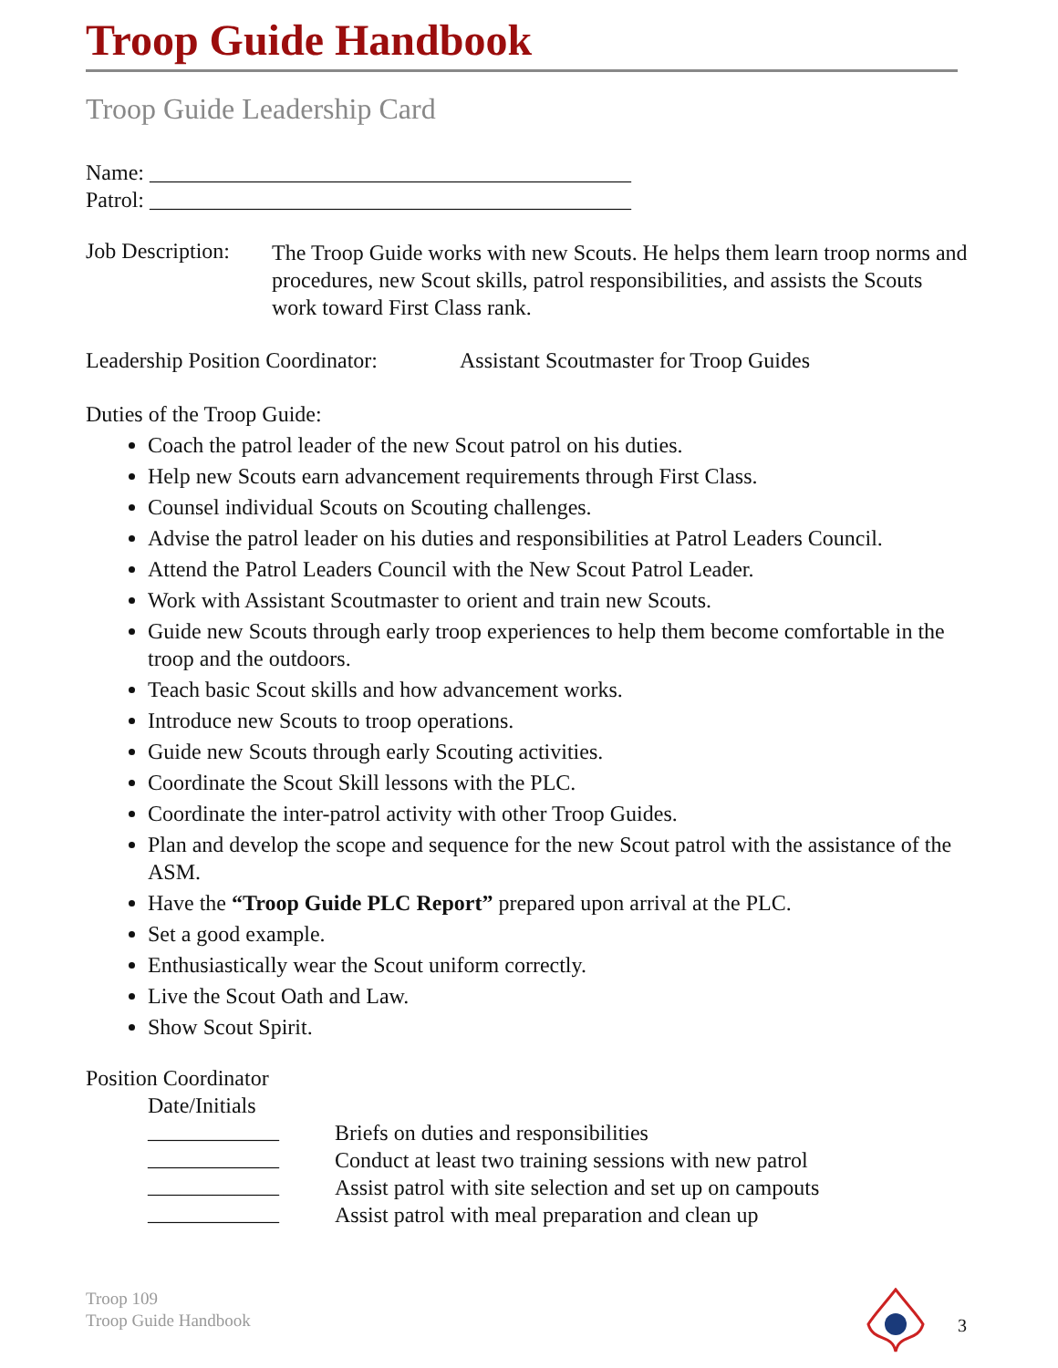Troop Guide Handbook
Troop Guide Leadership Card
Name: ____________________________________________
Patrol: ____________________________________________
Job Description:
The Troop Guide works with new Scouts. He helps them learn troop norms and procedures, new Scout skills, patrol responsibilities, and assists the Scouts work toward First Class rank.
Leadership Position Coordinator:
Assistant Scoutmaster for Troop Guides
Duties of the Troop Guide:
Coach the patrol leader of the new Scout patrol on his duties.
Help new Scouts earn advancement requirements through First Class.
Counsel individual Scouts on Scouting challenges.
Advise the patrol leader on his duties and responsibilities at Patrol Leaders Council.
Attend the Patrol Leaders Council with the New Scout Patrol Leader.
Work with Assistant Scoutmaster to orient and train new Scouts.
Guide new Scouts through early troop experiences to help them become comfortable in the troop and the outdoors.
Teach basic Scout skills and how advancement works.
Introduce new Scouts to troop operations.
Guide new Scouts through early Scouting activities.
Coordinate the Scout Skill lessons with the PLC.
Coordinate the inter-patrol activity with other Troop Guides.
Plan and develop the scope and sequence for the new Scout patrol with the assistance of the ASM.
Have the “Troop Guide PLC Report” prepared upon arrival at the PLC.
Set a good example.
Enthusiastically wear the Scout uniform correctly.
Live the Scout Oath and Law.
Show Scout Spirit.
Position Coordinator
Date/Initials
____________
Briefs on duties and responsibilities
____________
Conduct at least two training sessions with new patrol
____________
Assist patrol with site selection and set up on campouts
____________
Assist patrol with meal preparation and clean up
Troop 109
Troop Guide Handbook
3